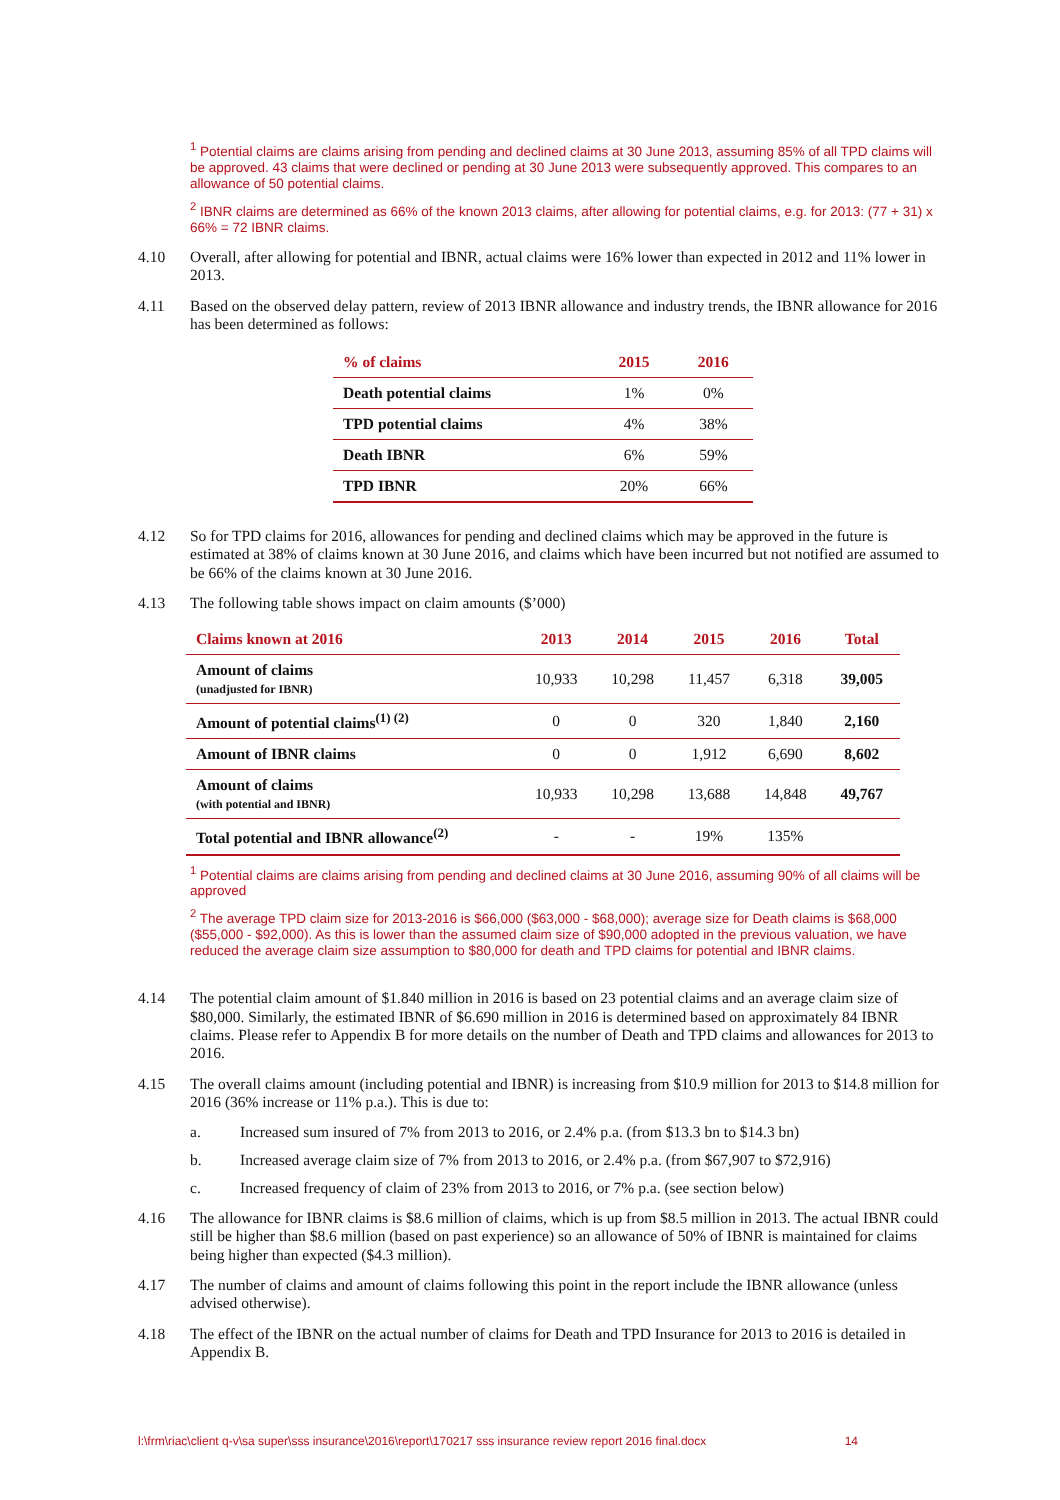<sup>1</sup> Potential claims are claims arising from pending and declined claims at 30 June 2013, assuming 85% of all TPD claims will be approved. 43 claims that were declined or pending at 30 June 2013 were subsequently approved. This compares to an allowance of 50 potential claims.
<sup>2</sup> IBNR claims are determined as 66% of the known 2013 claims, after allowing for potential claims, e.g. for 2013: (77 + 31) x 66% = 72 IBNR claims.
4.10 Overall, after allowing for potential and IBNR, actual claims were 16% lower than expected in 2012 and 11% lower in 2013.
4.11 Based on the observed delay pattern, review of 2013 IBNR allowance and industry trends, the IBNR allowance for 2016 has been determined as follows:
| % of claims | 2015 | 2016 |
| --- | --- | --- |
| Death potential claims | 1% | 0% |
| TPD potential claims | 4% | 38% |
| Death IBNR | 6% | 59% |
| TPD IBNR | 20% | 66% |
4.12 So for TPD claims for 2016, allowances for pending and declined claims which may be approved in the future is estimated at 38% of claims known at 30 June 2016, and claims which have been incurred but not notified are assumed to be 66% of the claims known at 30 June 2016.
4.13 The following table shows impact on claim amounts ($’000)
| Claims known at 2016 | 2013 | 2014 | 2015 | 2016 | Total |
| --- | --- | --- | --- | --- | --- |
| Amount of claims (unadjusted for IBNR) | 10,933 | 10,298 | 11,457 | 6,318 | 39,005 |
| Amount of potential claims<sup>(1) (2)</sup> | 0 | 0 | 320 | 1,840 | 2,160 |
| Amount of IBNR claims | 0 | 0 | 1,912 | 6,690 | 8,602 |
| Amount of claims (with potential and IBNR) | 10,933 | 10,298 | 13,688 | 14,848 | 49,767 |
| Total potential and IBNR allowance<sup>(2)</sup> | - | - | 19% | 135% | |
<sup>1</sup> Potential claims are claims arising from pending and declined claims at 30 June 2016, assuming 90% of all claims will be approved
<sup>2</sup> The average TPD claim size for 2013-2016 is $66,000 ($63,000 - $68,000); average size for Death claims is $68,000 ($55,000 - $92,000). As this is lower than the assumed claim size of $90,000 adopted in the previous valuation, we have reduced the average claim size assumption to $80,000 for death and TPD claims for potential and IBNR claims.
4.14 The potential claim amount of $1.840 million in 2016 is based on 23 potential claims and an average claim size of $80,000. Similarly, the estimated IBNR of $6.690 million in 2016 is determined based on approximately 84 IBNR claims. Please refer to Appendix B for more details on the number of Death and TPD claims and allowances for 2013 to 2016.
4.15 The overall claims amount (including potential and IBNR) is increasing from $10.9 million for 2013 to $14.8 million for 2016 (36% increase or 11% p.a.). This is due to:
a. Increased sum insured of 7% from 2013 to 2016, or 2.4% p.a. (from $13.3 bn to $14.3 bn)
b. Increased average claim size of 7% from 2013 to 2016, or 2.4% p.a. (from $67,907 to $72,916)
c. Increased frequency of claim of 23% from 2013 to 2016, or 7% p.a. (see section below)
4.16 The allowance for IBNR claims is $8.6 million of claims, which is up from $8.5 million in 2013. The actual IBNR could still be higher than $8.6 million (based on past experience) so an allowance of 50% of IBNR is maintained for claims being higher than expected ($4.3 million).
4.17 The number of claims and amount of claims following this point in the report include the IBNR allowance (unless advised otherwise).
4.18 The effect of the IBNR on the actual number of claims for Death and TPD Insurance for 2013 to 2016 is detailed in Appendix B.
l:\frm\riac\client q-v\sa super\sss insurance\2016\report\170217 sss insurance review report 2016 final.docx 14